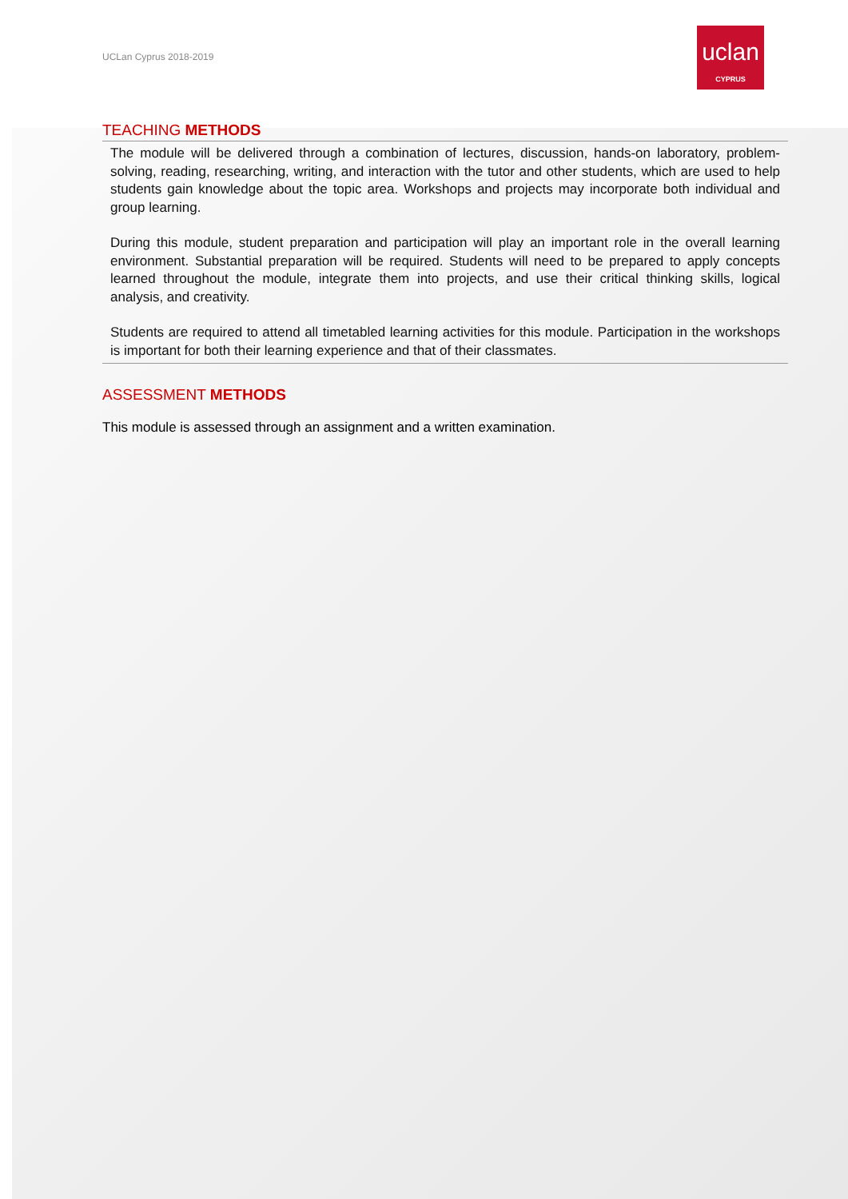UCLan Cyprus 2018-2019
uclan
CYPRUS
TEACHING METHODS
The module will be delivered through a combination of lectures, discussion, hands-on laboratory, problem-solving, reading, researching, writing, and interaction with the tutor and other students, which are used to help students gain knowledge about the topic area. Workshops and projects may incorporate both individual and group learning.
During this module, student preparation and participation will play an important role in the overall learning environment. Substantial preparation will be required. Students will need to be prepared to apply concepts learned throughout the module, integrate them into projects, and use their critical thinking skills, logical analysis, and creativity.
Students are required to attend all timetabled learning activities for this module. Participation in the workshops is important for both their learning experience and that of their classmates.
ASSESSMENT METHODS
This module is assessed through an assignment and a written examination.